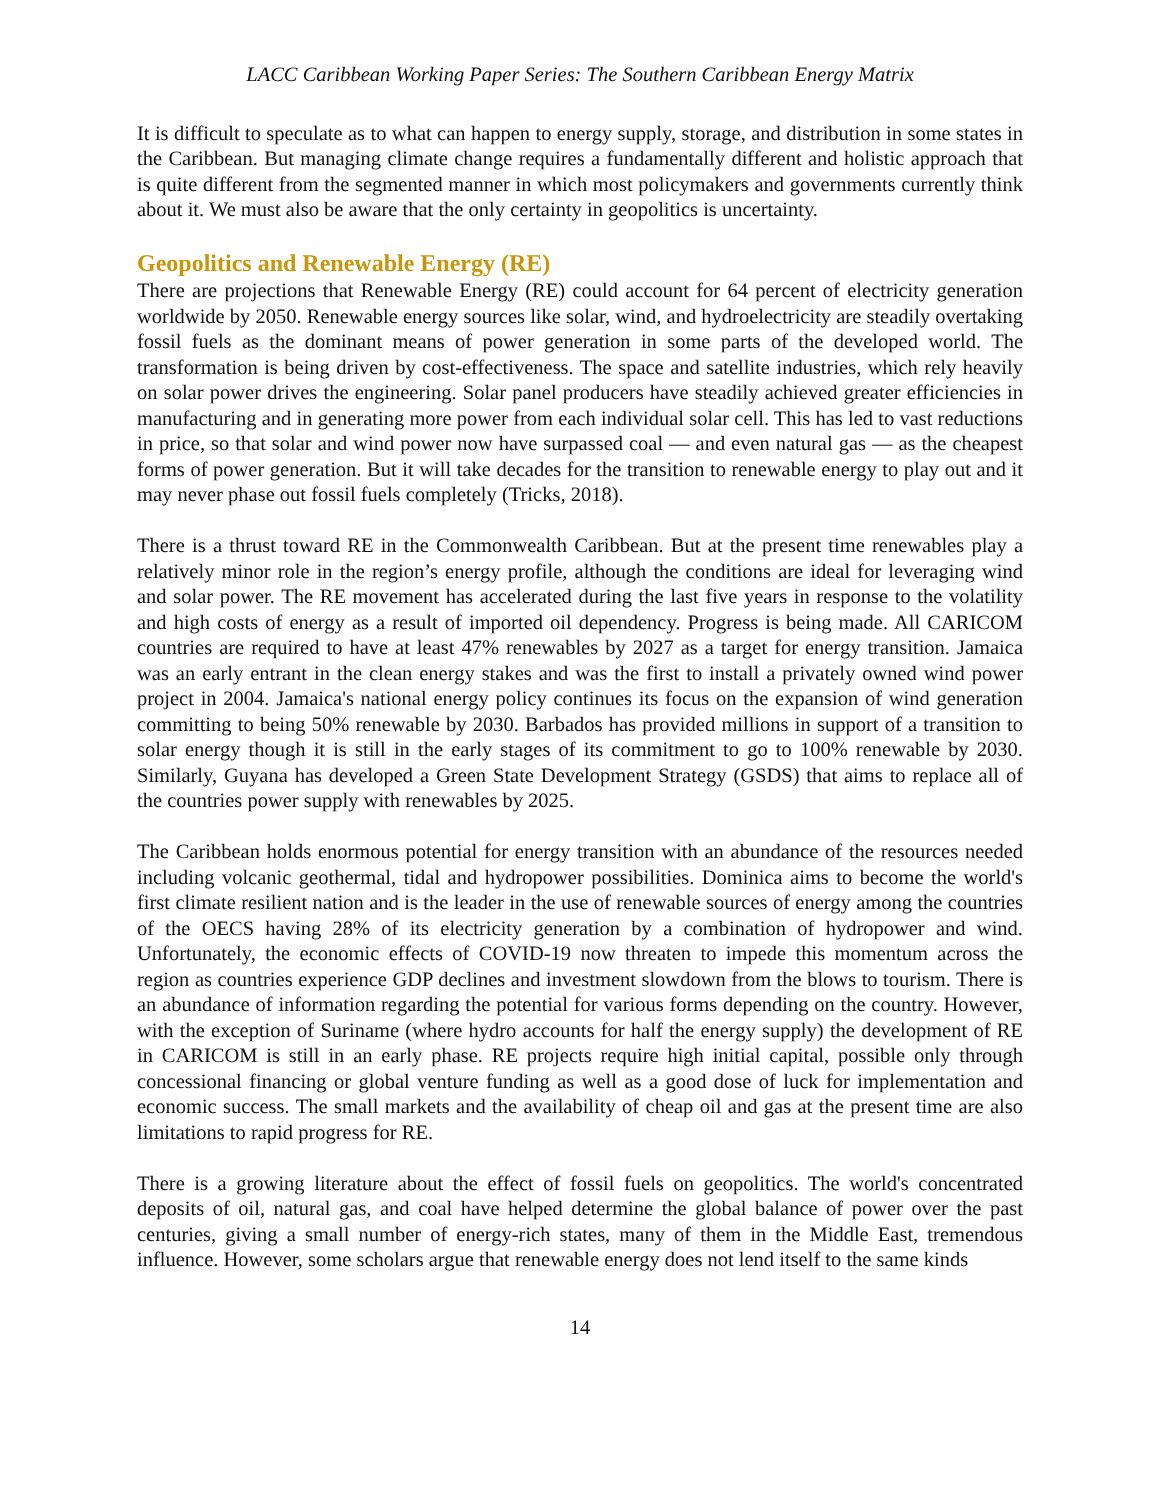LACC Caribbean Working Paper Series: The Southern Caribbean Energy Matrix
It is difficult to speculate as to what can happen to energy supply, storage, and distribution in some states in the Caribbean. But managing climate change requires a fundamentally different and holistic approach that is quite different from the segmented manner in which most policymakers and governments currently think about it. We must also be aware that the only certainty in geopolitics is uncertainty.
Geopolitics and Renewable Energy (RE)
There are projections that Renewable Energy (RE) could account for 64 percent of electricity generation worldwide by 2050. Renewable energy sources like solar, wind, and hydroelectricity are steadily overtaking fossil fuels as the dominant means of power generation in some parts of the developed world. The transformation is being driven by cost-effectiveness. The space and satellite industries, which rely heavily on solar power drives the engineering. Solar panel producers have steadily achieved greater efficiencies in manufacturing and in generating more power from each individual solar cell. This has led to vast reductions in price, so that solar and wind power now have surpassed coal — and even natural gas — as the cheapest forms of power generation. But it will take decades for the transition to renewable energy to play out and it may never phase out fossil fuels completely (Tricks, 2018).
There is a thrust toward RE in the Commonwealth Caribbean. But at the present time renewables play a relatively minor role in the region’s energy profile, although the conditions are ideal for leveraging wind and solar power. The RE movement has accelerated during the last five years in response to the volatility and high costs of energy as a result of imported oil dependency. Progress is being made. All CARICOM countries are required to have at least 47% renewables by 2027 as a target for energy transition. Jamaica was an early entrant in the clean energy stakes and was the first to install a privately owned wind power project in 2004. Jamaica's national energy policy continues its focus on the expansion of wind generation committing to being 50% renewable by 2030. Barbados has provided millions in support of a transition to solar energy though it is still in the early stages of its commitment to go to 100% renewable by 2030. Similarly, Guyana has developed a Green State Development Strategy (GSDS) that aims to replace all of the countries power supply with renewables by 2025.
The Caribbean holds enormous potential for energy transition with an abundance of the resources needed including volcanic geothermal, tidal and hydropower possibilities. Dominica aims to become the world's first climate resilient nation and is the leader in the use of renewable sources of energy among the countries of the OECS having 28% of its electricity generation by a combination of hydropower and wind. Unfortunately, the economic effects of COVID-19 now threaten to impede this momentum across the region as countries experience GDP declines and investment slowdown from the blows to tourism. There is an abundance of information regarding the potential for various forms depending on the country. However, with the exception of Suriname (where hydro accounts for half the energy supply) the development of RE in CARICOM is still in an early phase. RE projects require high initial capital, possible only through concessional financing or global venture funding as well as a good dose of luck for implementation and economic success. The small markets and the availability of cheap oil and gas at the present time are also limitations to rapid progress for RE.
There is a growing literature about the effect of fossil fuels on geopolitics. The world's concentrated deposits of oil, natural gas, and coal have helped determine the global balance of power over the past centuries, giving a small number of energy-rich states, many of them in the Middle East, tremendous influence. However, some scholars argue that renewable energy does not lend itself to the same kinds
14